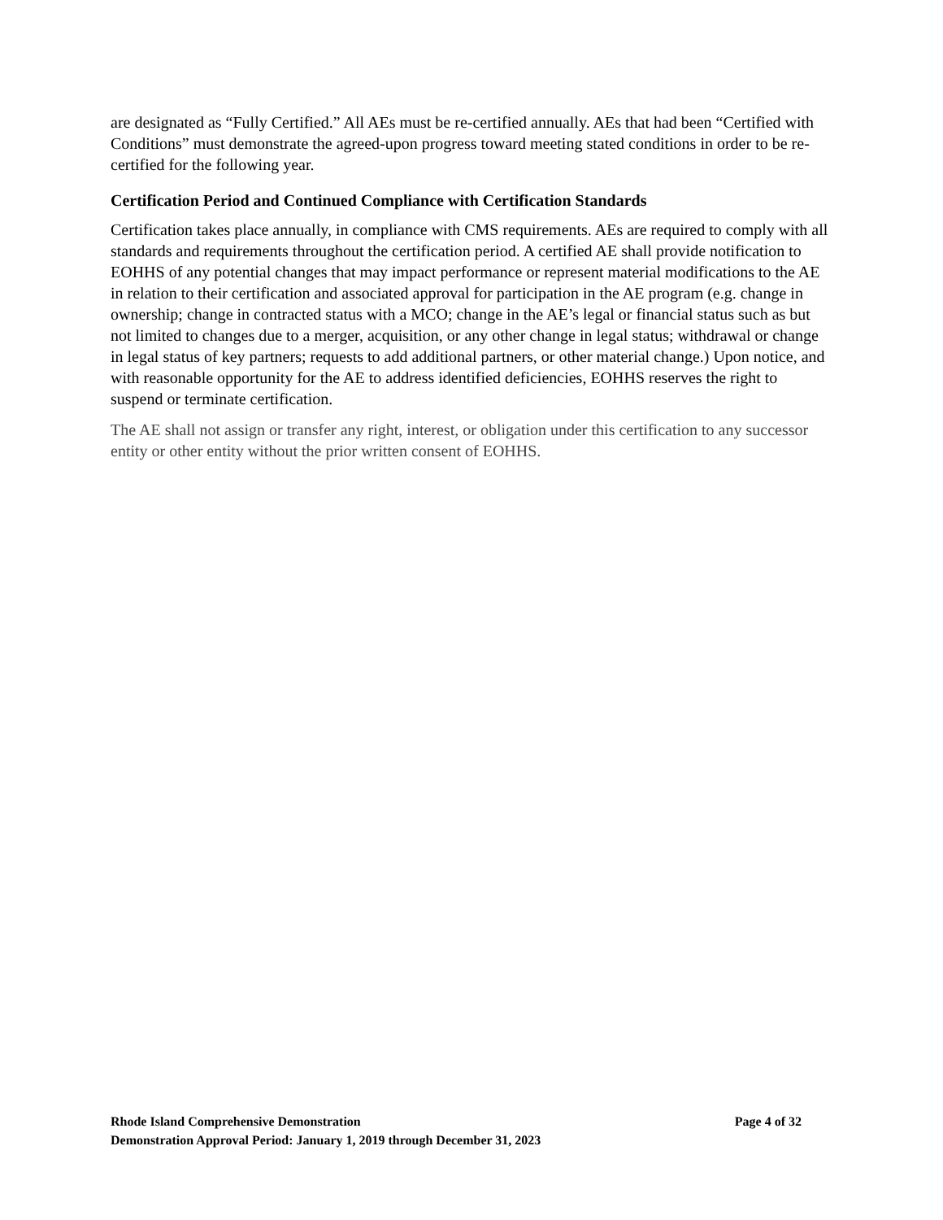are designated as “Fully Certified.” All AEs must be re-certified annually. AEs that had been “Certified with Conditions” must demonstrate the agreed-upon progress toward meeting stated conditions in order to be re-certified for the following year.
Certification Period and Continued Compliance with Certification Standards
Certification takes place annually, in compliance with CMS requirements. AEs are required to comply with all standards and requirements throughout the certification period. A certified AE shall provide notification to EOHHS of any potential changes that may impact performance or represent material modifications to the AE in relation to their certification and associated approval for participation in the AE program (e.g. change in ownership; change in contracted status with a MCO; change in the AE’s legal or financial status such as but not limited to changes due to a merger, acquisition, or any other change in legal status; withdrawal or change in legal status of key partners; requests to add additional partners, or other material change.) Upon notice, and with reasonable opportunity for the AE to address identified deficiencies, EOHHS reserves the right to suspend or terminate certification.
The AE shall not assign or transfer any right, interest, or obligation under this certification to any successor entity or other entity without the prior written consent of EOHHS.
Rhode Island Comprehensive Demonstration Page 4 of 32
Demonstration Approval Period: January 1, 2019 through December 31, 2023